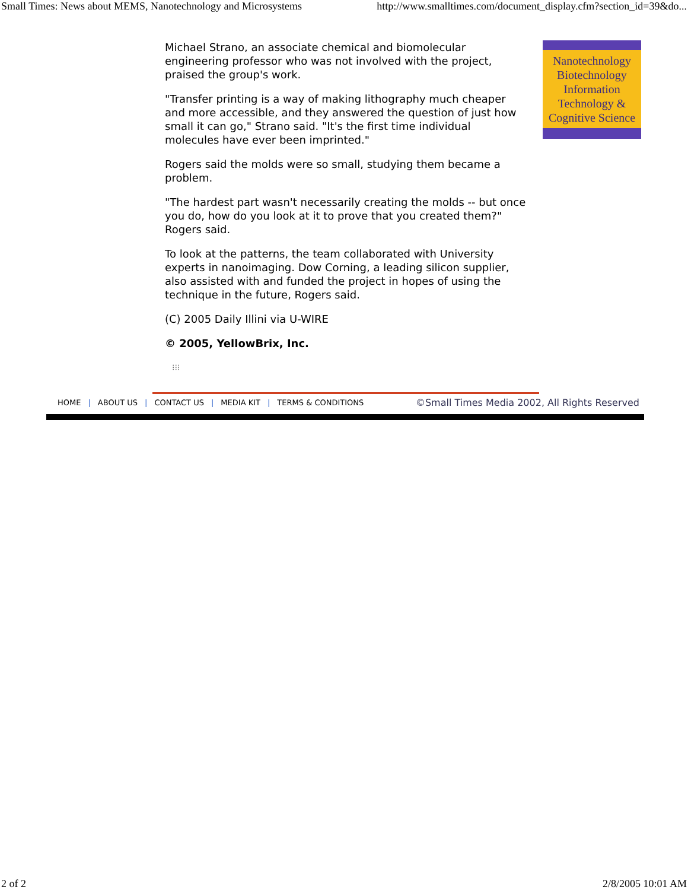Small Times: News about MEMS, Nanotechnology and Microsystems http://www.smalltimes.com/document_display.cfm?section_id=39&do...
Michael Strano, an associate chemical and biomolecular engineering professor who was not involved with the project, praised the group's work.
"Transfer printing is a way of making lithography much cheaper and more accessible, and they answered the question of just how small it can go," Strano said. "It's the first time individual molecules have ever been imprinted."
Rogers said the molds were so small, studying them became a problem.
"The hardest part wasn't necessarily creating the molds -- but once you do, how do you look at it to prove that you created them?" Rogers said.
To look at the patterns, the team collaborated with University experts in nanoimaging. Dow Corning, a leading silicon supplier, also assisted with and funded the project in hopes of using the technique in the future, Rogers said.
(C) 2005 Daily Illini via U-WIRE
© 2005, YellowBrix, Inc.
⁝⁝⁝
Nanotechnology
Biotechnology
Information
Technology &
Cognitive Science
HOME | ABOUT US | CONTACT US | MEDIA KIT | TERMS & CONDITIONS ©Small Times Media 2002, All Rights Reserved
2 of 2 2/8/2005 10:01 AM